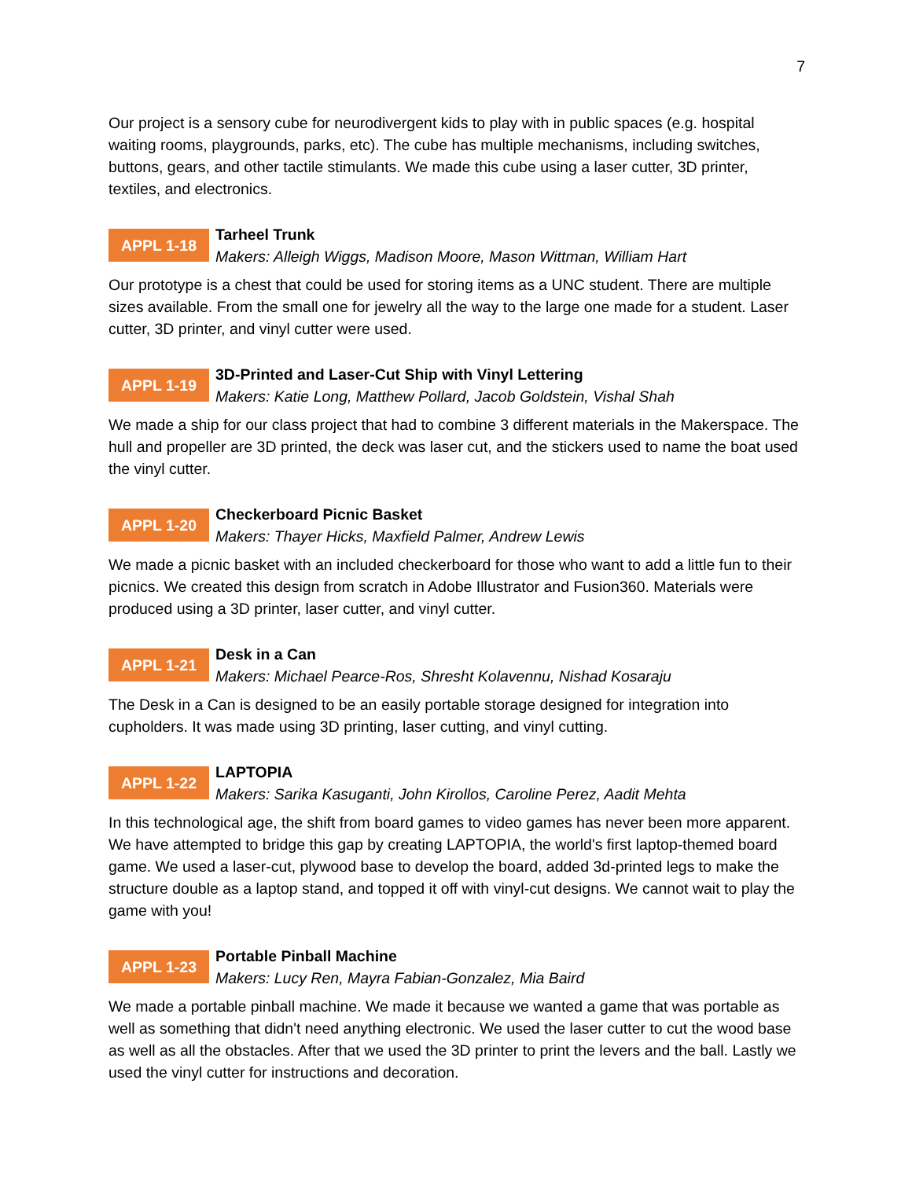7
Our project is a sensory cube for neurodivergent kids to play with in public spaces (e.g. hospital waiting rooms, playgrounds, parks, etc). The cube has multiple mechanisms, including switches, buttons, gears, and other tactile stimulants. We made this cube using a laser cutter, 3D printer, textiles, and electronics.
APPL 1-18
Tarheel Trunk
Makers: Alleigh Wiggs, Madison Moore, Mason Wittman, William Hart
Our prototype is a chest that could be used for storing items as a UNC student. There are multiple sizes available. From the small one for jewelry all the way to the large one made for a student. Laser cutter, 3D printer, and vinyl cutter were used.
APPL 1-19
3D-Printed and Laser-Cut Ship with Vinyl Lettering
Makers: Katie Long, Matthew Pollard, Jacob Goldstein, Vishal Shah
We made a ship for our class project that had to combine 3 different materials in the Makerspace. The hull and propeller are 3D printed, the deck was laser cut, and the stickers used to name the boat used the vinyl cutter.
APPL 1-20
Checkerboard Picnic Basket
Makers: Thayer Hicks, Maxfield Palmer, Andrew Lewis
We made a picnic basket with an included checkerboard for those who want to add a little fun to their picnics. We created this design from scratch in Adobe Illustrator and Fusion360. Materials were produced using a 3D printer, laser cutter, and vinyl cutter.
APPL 1-21
Desk in a Can
Makers: Michael Pearce-Ros, Shresht Kolavennu, Nishad Kosaraju
The Desk in a Can is designed to be an easily portable storage designed for integration into cupholders. It was made using 3D printing, laser cutting, and vinyl cutting.
APPL 1-22
LAPTOPIA
Makers: Sarika Kasuganti, John Kirollos, Caroline Perez, Aadit Mehta
In this technological age, the shift from board games to video games has never been more apparent. We have attempted to bridge this gap by creating LAPTOPIA, the world's first laptop-themed board game. We used a laser-cut, plywood base to develop the board, added 3d-printed legs to make the structure double as a laptop stand, and topped it off with vinyl-cut designs. We cannot wait to play the game with you!
APPL 1-23
Portable Pinball Machine
Makers: Lucy Ren, Mayra Fabian-Gonzalez, Mia Baird
We made a portable pinball machine. We made it because we wanted a game that was portable as well as something that didn't need anything electronic. We used the laser cutter to cut the wood base as well as all the obstacles. After that we used the 3D printer to print the levers and the ball. Lastly we used the vinyl cutter for instructions and decoration.